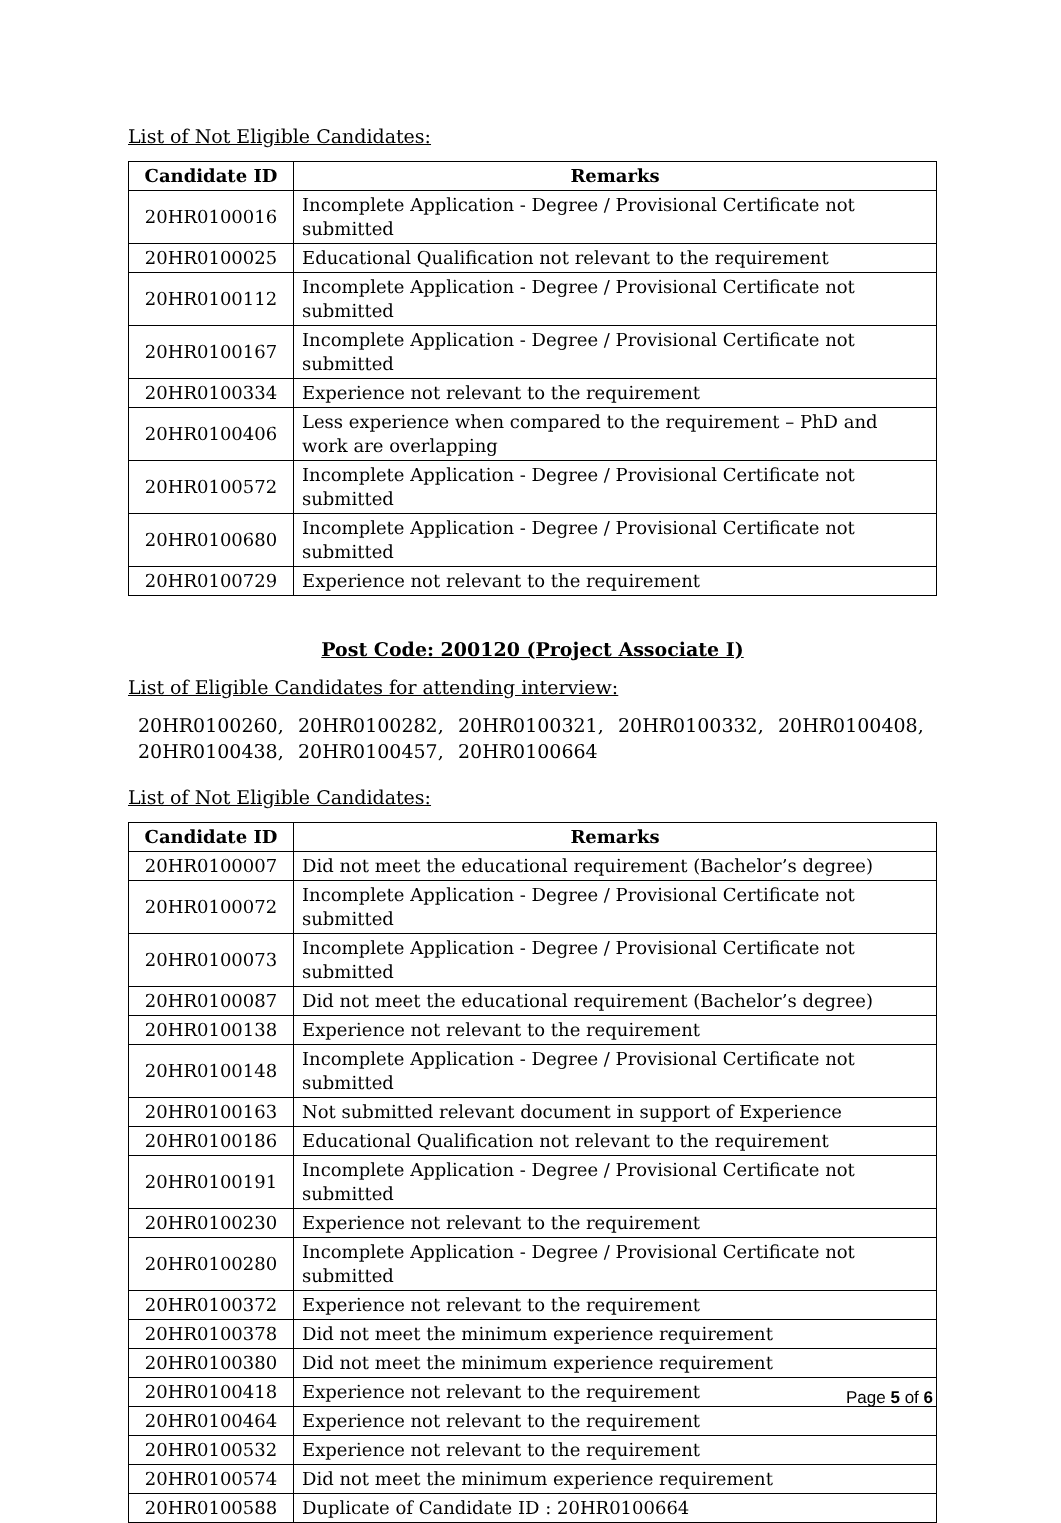List of Not Eligible Candidates:
| Candidate ID | Remarks |
| --- | --- |
| 20HR0100016 | Incomplete Application - Degree / Provisional Certificate not submitted |
| 20HR0100025 | Educational Qualification not relevant to the requirement |
| 20HR0100112 | Incomplete Application - Degree / Provisional Certificate not submitted |
| 20HR0100167 | Incomplete Application - Degree / Provisional Certificate not submitted |
| 20HR0100334 | Experience not relevant to the requirement |
| 20HR0100406 | Less experience when compared to the requirement – PhD and work are overlapping |
| 20HR0100572 | Incomplete Application - Degree / Provisional Certificate not submitted |
| 20HR0100680 | Incomplete Application - Degree / Provisional Certificate not submitted |
| 20HR0100729 | Experience not relevant to the requirement |
Post Code: 200120 (Project Associate I)
List of Eligible Candidates for attending interview:
20HR0100260, 20HR0100282, 20HR0100321, 20HR0100332, 20HR0100408, 20HR0100438, 20HR0100457, 20HR0100664
List of Not Eligible Candidates:
| Candidate ID | Remarks |
| --- | --- |
| 20HR0100007 | Did not meet the educational requirement (Bachelor’s degree) |
| 20HR0100072 | Incomplete Application - Degree / Provisional Certificate not submitted |
| 20HR0100073 | Incomplete Application - Degree / Provisional Certificate not submitted |
| 20HR0100087 | Did not meet the educational requirement (Bachelor’s degree) |
| 20HR0100138 | Experience not relevant to the requirement |
| 20HR0100148 | Incomplete Application - Degree / Provisional Certificate not submitted |
| 20HR0100163 | Not submitted relevant document in support of Experience |
| 20HR0100186 | Educational Qualification not relevant to the requirement |
| 20HR0100191 | Incomplete Application - Degree / Provisional Certificate not submitted |
| 20HR0100230 | Experience not relevant to the requirement |
| 20HR0100280 | Incomplete Application - Degree / Provisional Certificate not submitted |
| 20HR0100372 | Experience not relevant to the requirement |
| 20HR0100378 | Did not meet the minimum experience requirement |
| 20HR0100380 | Did not meet the minimum experience requirement |
| 20HR0100418 | Experience not relevant to the requirement |
| 20HR0100464 | Experience not relevant to the requirement |
| 20HR0100532 | Experience not relevant to the requirement |
| 20HR0100574 | Did not meet the minimum experience requirement |
| 20HR0100588 | Duplicate of Candidate ID : 20HR0100664 |
Page 5 of 6